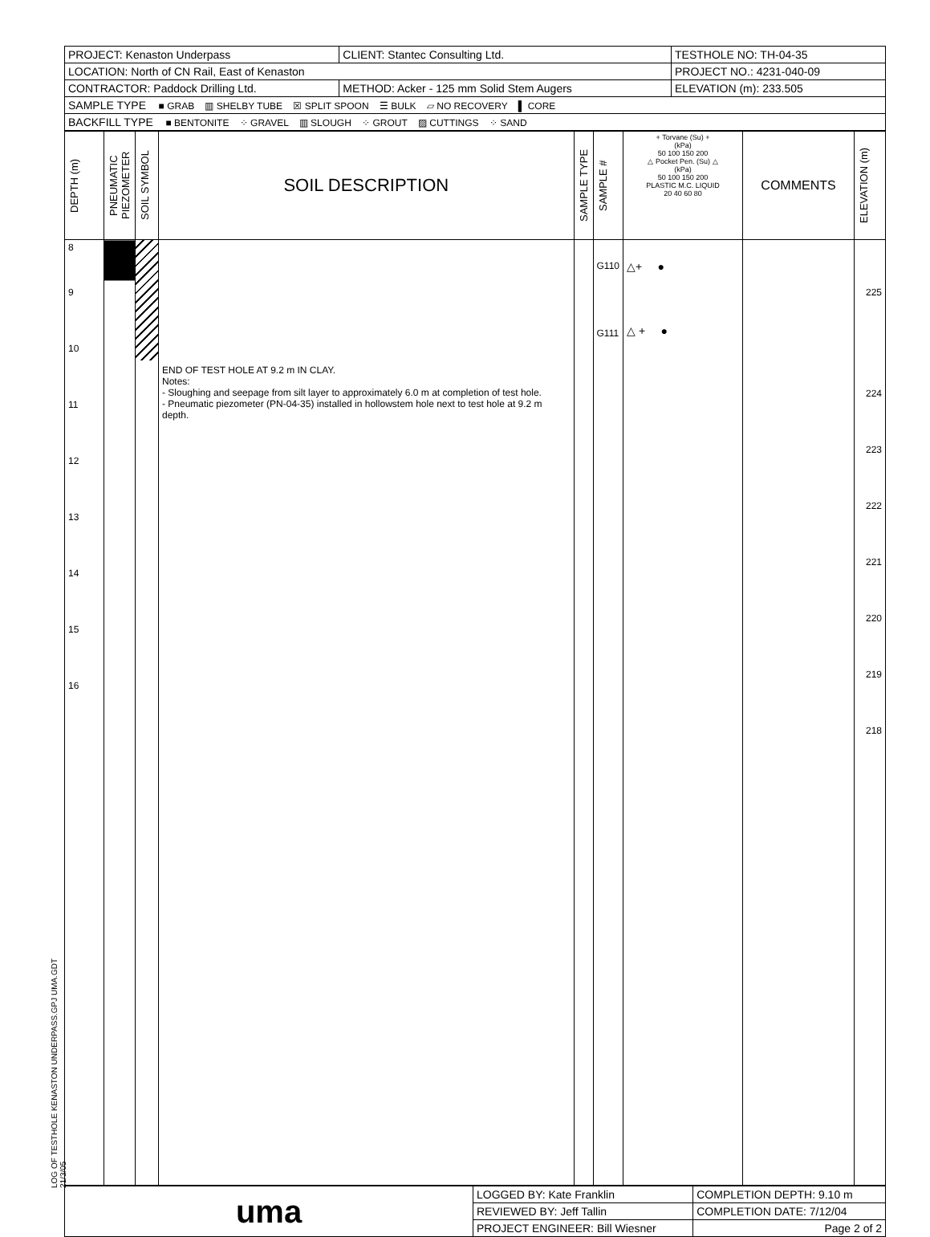LOG OF TESTHOLE KENASTON UNDERPASS.GPJ UMA.GDT 21/3/05
| PROJECT: Kenaston Underpass | CLIENT: Stantec Consulting Ltd. | TESTHOLE NO: TH-04-35 |
| LOCATION: North of CN Rail, East of Kenaston | | PROJECT NO.: 4231-040-09 |
| CONTRACTOR: Paddock Drilling Ltd. | METHOD: Acker - 125 mm Solid Stem Augers | ELEVATION (m): 233.505 |
| SAMPLE TYPE ■ GRAB ▥ SHELBY TUBE ☒ SPLIT SPOON ☰ BULK ▱ NO RECOVERY ▌ CORE | | |
| BACKFILL TYPE ■ BENTONITE ⁘ GRAVEL ▥ SLOUGH ⁘ GROUT ▨ CUTTINGS ⁘ SAND | | |
| DEPTH (m) | PNEUMATIC PIEZOMETER | SOIL SYMBOL | SOIL DESCRIPTION | SAMPLE TYPE | SAMPLE # | + Torvane (Su) + (kPa) 50 100 150 200 △ Pocket Pen. (Su) △ (kPa) 50 100 150 200 PLASTIC M.C. LIQUID 20 40 60 80 | COMMENTS | ELEVATION (m) |
| --- | --- | --- | --- | --- | --- | --- | --- | --- |
| 8 9 10 11 12 13 14 15 16 | | | END OF TEST HOLE AT 9.2 m IN CLAY. Notes: - Sloughing and seepage from silt layer to approximately 6.0 m at completion of test hole. - Pneumatic piezometer (PN-04-35) installed in hollowstem hole next to test hole at 9.2 m depth. | | G110 G111 | △+ ● △ + ● | | 225 224 223 222 221 220 219 218 |
| uma | LOGGED BY: Kate Franklin | COMPLETION DEPTH: 9.10 m |
| | REVIEWED BY: Jeff Tallin | COMPLETION DATE: 7/12/04 |
| | PROJECT ENGINEER: Bill Wiesner | Page 2 of 2 |